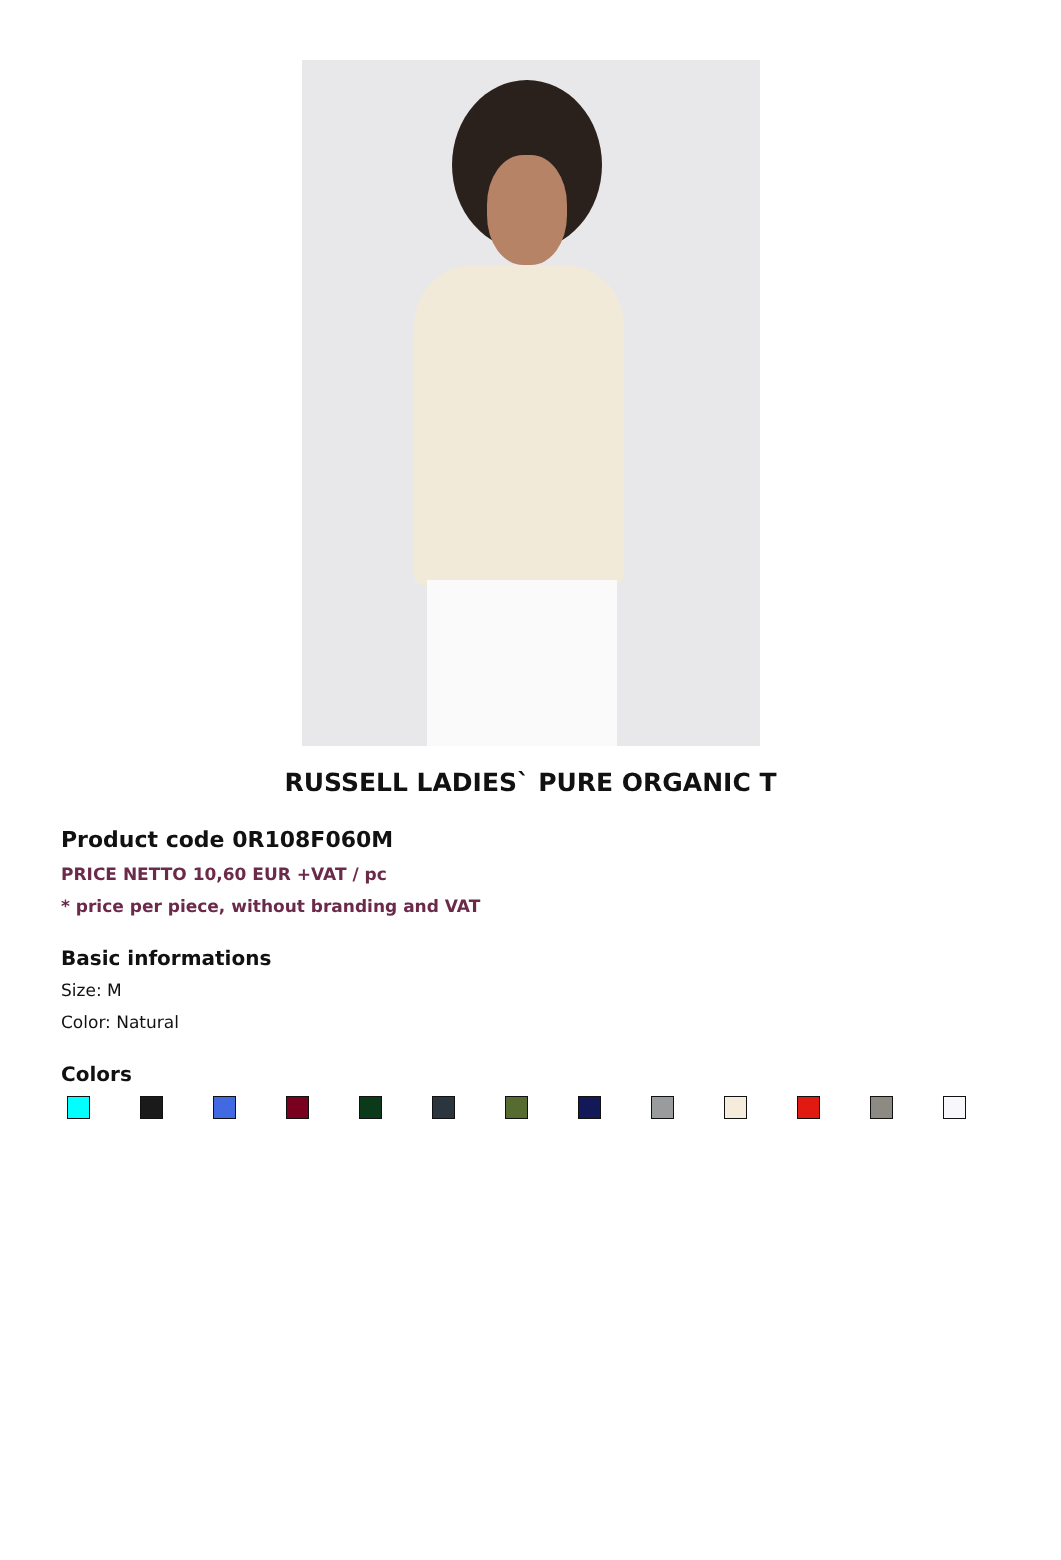RUSSELL LADIES` PURE ORGANIC T
Product code 0R108F060M
PRICE NETTO 10,60 EUR +VAT / pc
* price per piece, without branding and VAT
Basic informations
Size: M
Color: Natural
Colors